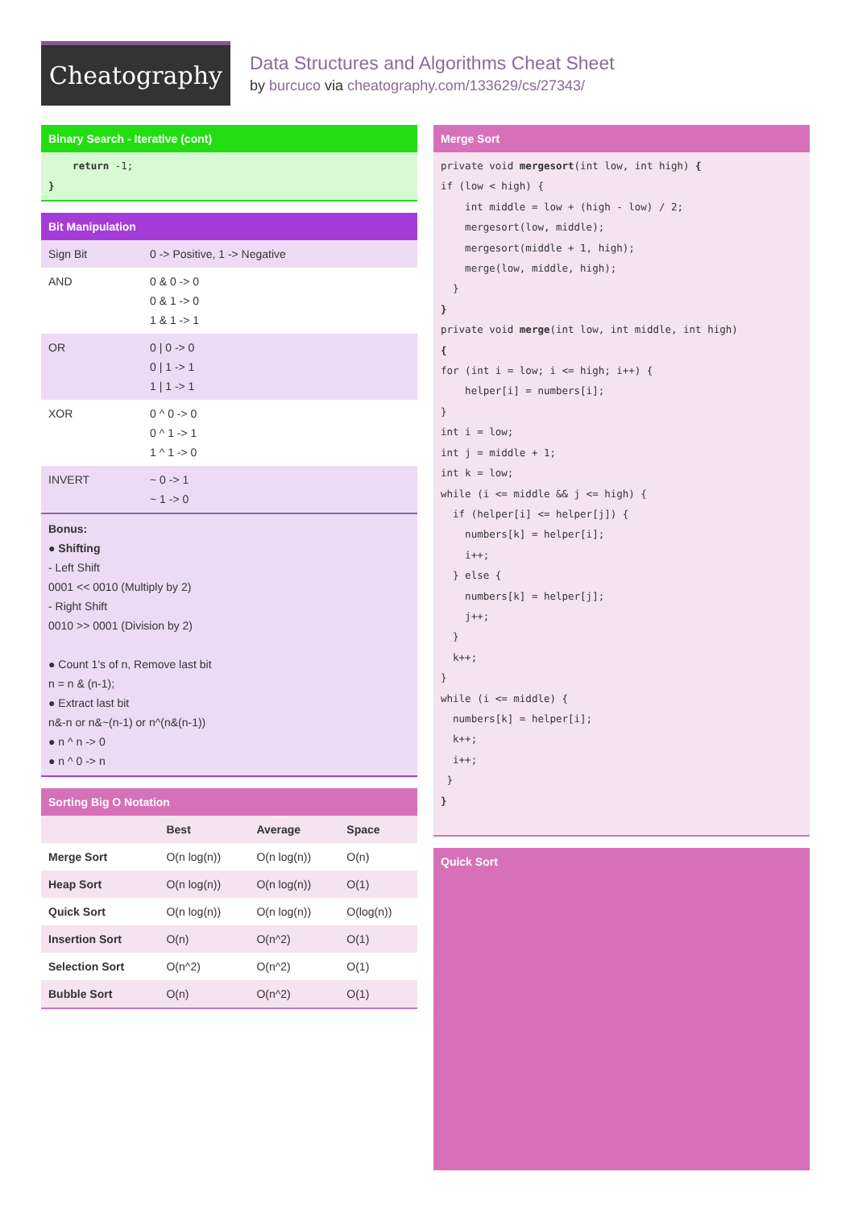Cheatography
Data Structures and Algorithms Cheat Sheet
by burcuco via cheatography.com/133629/cs/27343/
Binary Search - Iterative (cont)
    return -1;
}
Bit Manipulation
| Sign Bit | 0 -> Positive, 1 -> Negative |
| AND | 0 & 0 -> 0 0 & 1 -> 0 1 & 1 -> 1 |
| OR | 0 / 0 -> 0 0 / 1 -> 1 1 / 1 -> 1 |
| XOR | 0 ^ 0 -> 0 0 ^ 1 -> 1 1 ^ 1 -> 0 |
| INVERT | ~ 0 -> 1 ~ 1 -> 0 |
Bonus:
● Shifting
- Left Shift
0001 << 0010 (Multiply by 2)
- Right Shift
0010 >> 0001 (Division by 2)
● Count 1's of n, Remove last bit
n = n & (n-1);
● Extract last bit
n&-n or n&~(n-1) or n^(n&(n-1))
● n ^ n -> 0
● n ^ 0 -> n
Sorting Big O Notation
| | Best | Average | Space |
| --- | --- | --- | --- |
| Merge Sort | O(n log(n)) | O(n log(n)) | O(n) |
| Heap Sort | O(n log(n)) | O(n log(n)) | O(1) |
| Quick Sort | O(n log(n)) | O(n log(n)) | O(log(n)) |
| Insertion Sort | O(n) | O(n^2) | O(1) |
| Selection Sort | O(n^2) | O(n^2) | O(1) |
| Bubble Sort | O(n) | O(n^2) | O(1) |
Merge Sort
private void mergesort(int low, int high) {
if (low < high) {
    int middle = low + (high - low) / 2;
    mergesort(low, middle);
    mergesort(middle + 1, high);
    merge(low, middle, high);
  }
}
private void merge(int low, int middle, int high)
{
for (int i = low; i <= high; i++) {
    helper[i] = numbers[i];
}
int i = low;
int j = middle + 1;
int k = low;
while (i <= middle && j <= high) {
  if (helper[i] <= helper[j]) {
    numbers[k] = helper[i];
    i++;
  } else {
    numbers[k] = helper[j];
    j++;
  }
  k++;
}
while (i <= middle) {
  numbers[k] = helper[i];
  k++;
  i++;
 }
}
Quick Sort